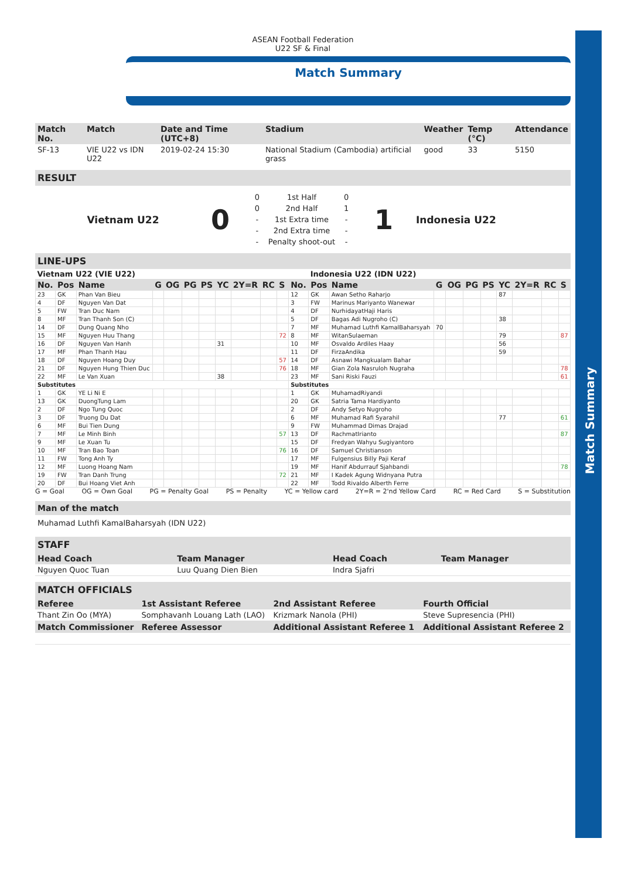Match Summary
ASEAN Football Federation
U22 SF & Final
Match Summary
| Match No. | Match | Date and Time (UTC+8) | Stadium | Weather | Temp (°C) | Attendance |
| --- | --- | --- | --- | --- | --- | --- |
| SF-13 | VIE U22 vs IDN U22 | 2019-02-24 15:30 | National Stadium (Cambodia) artificial grass | good | 33 | 5150 |
RESULT
Vietnam U22
0
| 0 | 1st Half | 0 |
| 0 | 2nd Half | 1 |
| - | 1st Extra time | - |
| - | 2nd Extra time | - |
| - | Penalty shoot-out | - |
1
Indonesia U22
LINE-UPS
| Vietnam U22 (VIE U22) | | | | | | | | | | | | Indonesia U22 (IDN U22) | | | | | | | | | |
| No. | Pos | Name | G | OG | PG | PS | YC | 2Y=R | RC | S | No. | Pos | Name | G | OG | PG | PS | YC | 2Y=R | RC | S |
| 23 | GK | Phan Van Bieu | | | | | | | | | 12 | GK | Awan Setho Raharjo | | | | | 87 | | | |
| 4 | DF | Nguyen Van Dat | | | | | | | | | 3 | FW | Marinus Mariyanto Wanewar | | | | | | | | |
| 5 | FW | Tran Duc Nam | | | | | | | | | 4 | DF | NurhidayatHaji Haris | | | | | | | | |
| 8 | MF | Tran Thanh Son (C) | | | | | | | | | 5 | DF | Bagas Adi Nugroho (C) | | | | | 38 | | | |
| 14 | DF | Dung Quang Nho | | | | | | | | | 7 | MF | Muhamad Luthfi KamalBaharsyah | 70 | | | | | | | |
| 15 | MF | Nguyen Huu Thang | | | | | | | | 72 | 8 | MF | WitanSulaeman | | | | | 79 | | | 87 |
| 16 | DF | Nguyen Van Hanh | | | | | 31 | | | | 10 | MF | Osvaldo Ardiles Haay | | | | | 56 | | | |
| 17 | MF | Phan Thanh Hau | | | | | | | | | 11 | DF | FirzaAndika | | | | | 59 | | | |
| 18 | DF | Nguyen Hoang Duy | | | | | | | | 57 | 14 | DF | Asnawi Mangkualam Bahar | | | | | | | | |
| 21 | DF | Nguyen Hung Thien Duc | | | | | | | | 76 | 18 | MF | Gian Zola Nasruloh Nugraha | | | | | | | | 78 |
| 22 | MF | Le Van Xuan | | | | | 38 | | | | 23 | MF | Sani Riski Fauzi | | | | | | | | 61 |
| Substitutes | | | | | | | | | | | Substitutes | | | | | | | | | | |
| 1 | GK | YE Li Ni E | | | | | | | | | 1 | GK | MuhamadRiyandi | | | | | | | | |
| 13 | GK | DuongTung Lam | | | | | | | | | 20 | GK | Satria Tama Hardiyanto | | | | | | | | |
| 2 | DF | Ngo Tung Quoc | | | | | | | | | 2 | DF | Andy Setyo Nugroho | | | | | | | | |
| 3 | DF | Truong Du Dat | | | | | | | | | 6 | MF | Muhamad Rafi Syarahil | | | | | 77 | | | 61 |
| 6 | MF | Bui Tien Dung | | | | | | | | | 9 | FW | Muhammad Dimas Drajad | | | | | | | | |
| 7 | MF | Le Minh Binh | | | | | | | | 57 | 13 | DF | RachmatIrianto | | | | | | | | 87 |
| 9 | MF | Le Xuan Tu | | | | | | | | | 15 | DF | Fredyan Wahyu Sugiyantoro | | | | | | | | |
| 10 | MF | Tran Bao Toan | | | | | | | | 76 | 16 | DF | Samuel Christianson | | | | | | | | |
| 11 | FW | Tong Anh Ty | | | | | | | | | 17 | MF | Fulgensius Billy Paji Keraf | | | | | | | | |
| 12 | MF | Luong Hoang Nam | | | | | | | | | 19 | MF | Hanif Abdurrauf Sjahbandi | | | | | | | | 78 |
| 19 | FW | Tran Danh Trung | | | | | | | | 72 | 21 | MF | I Kadek Agung Widnyana Putra | | | | | | | | |
| 20 | DF | Bui Hoang Viet Anh | | | | | | | | | 22 | MF | Todd Rivaldo Alberth Ferre | | | | | | | | |
G = Goal OG = Own Goal PG = Penalty Goal PS = Penalty YC = Yellow card 2Y=R = 2'nd Yellow Card RC = Red Card S = Substitution
Man of the match
Muhamad Luthfi KamalBaharsyah (IDN U22)
STAFF
| Head Coach | Team Manager | Head Coach | Team Manager |
| --- | --- | --- | --- |
| Nguyen Quoc Tuan | Luu Quang Dien Bien | Indra Sjafri | |
MATCH OFFICIALS
| Referee | 1st Assistant Referee | 2nd Assistant Referee | Fourth Official |
| --- | --- | --- | --- |
| Thant Zin Oo (MYA) | Somphavanh Louang Lath (LAO) | Krizmark Nanola (PHI) | Steve Supresencia (PHI) |
| Match Commissioner | Referee Assessor | Additional Assistant Referee 1 | Additional Assistant Referee 2 |